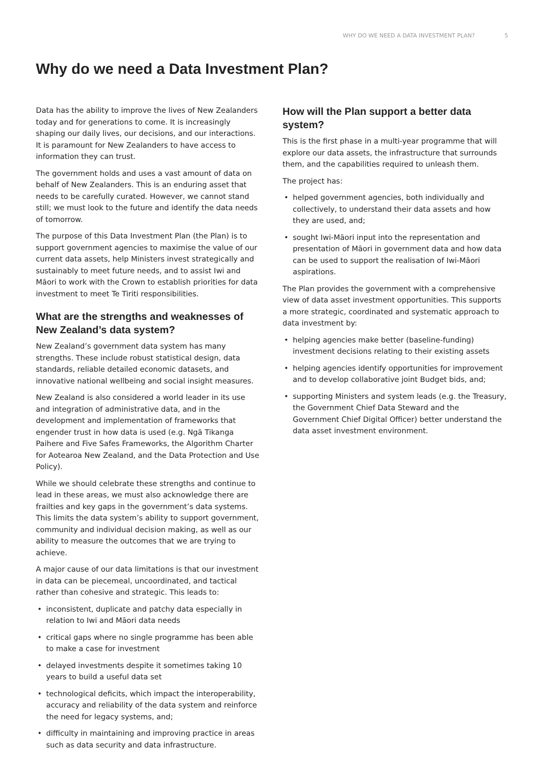WHY DO WE NEED A DATA INVESTMENT PLAN? 5
Why do we need a Data Investment Plan?
Data has the ability to improve the lives of New Zealanders today and for generations to come. It is increasingly shaping our daily lives, our decisions, and our interactions. It is paramount for New Zealanders to have access to information they can trust.
The government holds and uses a vast amount of data on behalf of New Zealanders. This is an enduring asset that needs to be carefully curated. However, we cannot stand still; we must look to the future and identify the data needs of tomorrow.
The purpose of this Data Investment Plan (the Plan) is to support government agencies to maximise the value of our current data assets, help Ministers invest strategically and sustainably to meet future needs, and to assist Iwi and Māori to work with the Crown to establish priorities for data investment to meet Te Tiriti responsibilities.
What are the strengths and weaknesses of New Zealand’s data system?
New Zealand’s government data system has many strengths. These include robust statistical design, data standards, reliable detailed economic datasets, and innovative national wellbeing and social insight measures.
New Zealand is also considered a world leader in its use and integration of administrative data, and in the development and implementation of frameworks that engender trust in how data is used (e.g. Ngā Tikanga Paihere and Five Safes Frameworks, the Algorithm Charter for Aotearoa New Zealand, and the Data Protection and Use Policy).
While we should celebrate these strengths and continue to lead in these areas, we must also acknowledge there are frailties and key gaps in the government’s data systems. This limits the data system’s ability to support government, community and individual decision making, as well as our ability to measure the outcomes that we are trying to achieve.
A major cause of our data limitations is that our investment in data can be piecemeal, uncoordinated, and tactical rather than cohesive and strategic. This leads to:
• inconsistent, duplicate and patchy data especially in relation to Iwi and Māori data needs
• critical gaps where no single programme has been able to make a case for investment
• delayed investments despite it sometimes taking 10 years to build a useful data set
• technological deficits, which impact the interoperability, accuracy and reliability of the data system and reinforce the need for legacy systems, and;
• difficulty in maintaining and improving practice in areas such as data security and data infrastructure.
How will the Plan support a better data system?
This is the first phase in a multi-year programme that will explore our data assets, the infrastructure that surrounds them, and the capabilities required to unleash them.
The project has:
• helped government agencies, both individually and collectively, to understand their data assets and how they are used, and;
• sought Iwi-Māori input into the representation and presentation of Māori in government data and how data can be used to support the realisation of Iwi-Māori aspirations.
The Plan provides the government with a comprehensive view of data asset investment opportunities. This supports a more strategic, coordinated and systematic approach to data investment by:
• helping agencies make better (baseline-funding) investment decisions relating to their existing assets
• helping agencies identify opportunities for improvement and to develop collaborative joint Budget bids, and;
• supporting Ministers and system leads (e.g. the Treasury, the Government Chief Data Steward and the Government Chief Digital Officer) better understand the data asset investment environment.